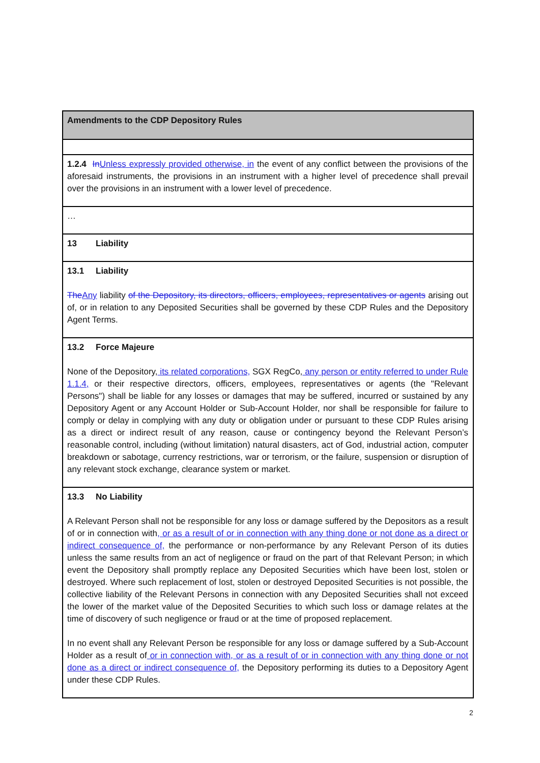| Amendments to the CDP Depository Rules |
| 1.2.4 In Unless expressly provided otherwise, in the event of any conflict between the provisions of the aforesaid instruments, the provisions in an instrument with a higher level of precedence shall prevail over the provisions in an instrument with a lower level of precedence. |
| … |
| 13 Liability |
| 13.1 Liability The Any liability of the Depository, its directors, officers, employees, representatives or agents arising out of, or in relation to any Deposited Securities shall be governed by these CDP Rules and the Depository Agent Terms. |
| 13.2 Force Majeure None of the Depository, its related corporations, SGX RegCo, any person or entity referred to under Rule 1.1.4, or their respective directors, officers, employees, representatives or agents (the "Relevant Persons") shall be liable for any losses or damages that may be suffered, incurred or sustained by any Depository Agent or any Account Holder or Sub-Account Holder, nor shall be responsible for failure to comply or delay in complying with any duty or obligation under or pursuant to these CDP Rules arising as a direct or indirect result of any reason, cause or contingency beyond the Relevant Person’s reasonable control, including (without limitation) natural disasters, act of God, industrial action, computer breakdown or sabotage, currency restrictions, war or terrorism, or the failure, suspension or disruption of any relevant stock exchange, clearance system or market. |
| 13.3 No Liability A Relevant Person shall not be responsible for any loss or damage suffered by the Depositors as a result of or in connection with , or as a result of or in connection with any thing done or not done as a direct or indirect consequence of, the performance or non-performance by any Relevant Person of its duties unless the same results from an act of negligence or fraud on the part of that Relevant Person; in which event the Depository shall promptly replace any Deposited Securities which have been lost, stolen or destroyed. Where such replacement of lost, stolen or destroyed Deposited Securities is not possible, the collective liability of the Relevant Persons in connection with any Deposited Securities shall not exceed the lower of the market value of the Deposited Securities to which such loss or damage relates at the time of discovery of such negligence or fraud or at the time of proposed replacement. In no event shall any Relevant Person be responsible for any loss or damage suffered by a Sub-Account Holder as a result of or in connection with, or as a result of or in connection with any thing done or not done as a direct or indirect consequence of, the Depository performing its duties to a Depository Agent under these CDP Rules. |
2